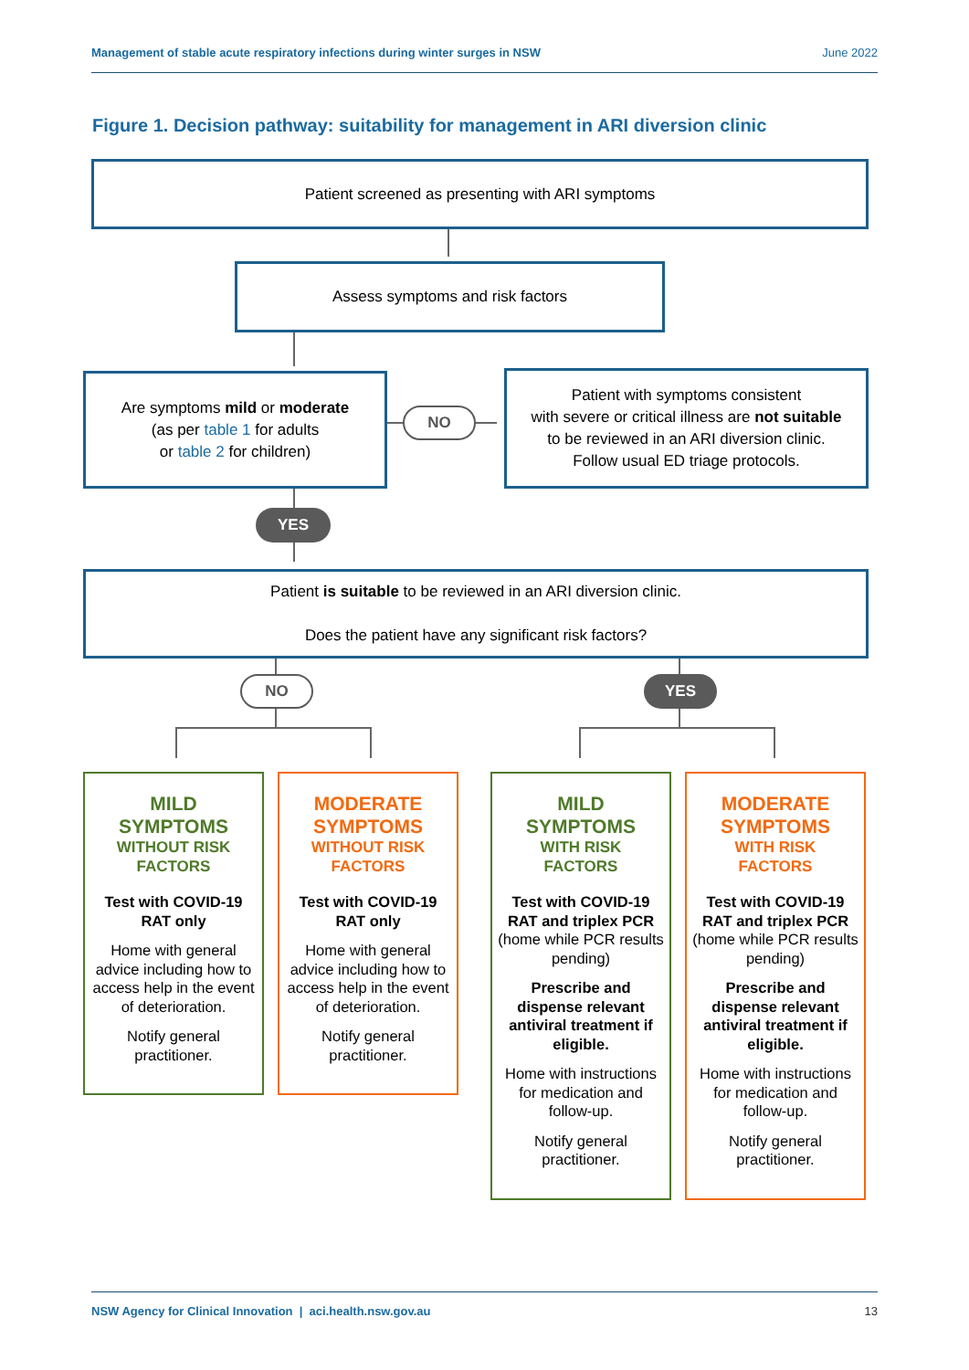Management of stable acute respiratory infections during winter surges in NSW June 2022
Figure 1. Decision pathway: suitability for management in ARI diversion clinic
Patient screened as presenting with ARI symptoms
Assess symptoms and risk factors
Are symptoms mild or moderate
(as per table 1 for adults
or table 2 for children)
NO
Patient with symptoms consistent
with severe or critical illness are not suitable
to be reviewed in an ARI diversion clinic.
Follow usual ED triage protocols.
YES
Patient is suitable to be reviewed in an ARI diversion clinic.
Does the patient have any significant risk factors?
NO YES
MILD
SYMPTOMS
WITHOUT RISK
FACTORS
Test with COVID-19 RAT only
Home with general advice including how to access help in the event of deterioration.
Notify general practitioner.
MODERATE
SYMPTOMS
WITHOUT RISK
FACTORS
Test with COVID-19 RAT only
Home with general advice including how to access help in the event of deterioration.
Notify general practitioner.
MILD
SYMPTOMS
WITH RISK
FACTORS
Test with COVID-19 RAT and triplex PCR (home while PCR results pending)
Prescribe and dispense relevant antiviral treatment if eligible.
Home with instructions for medication and follow-up.
Notify general practitioner.
MODERATE
SYMPTOMS
WITH RISK
FACTORS
Test with COVID-19 RAT and triplex PCR (home while PCR results pending)
Prescribe and dispense relevant antiviral treatment if eligible.
Home with instructions for medication and follow-up.
Notify general practitioner.
NSW Agency for Clinical Innovation | aci.health.nsw.gov.au 13